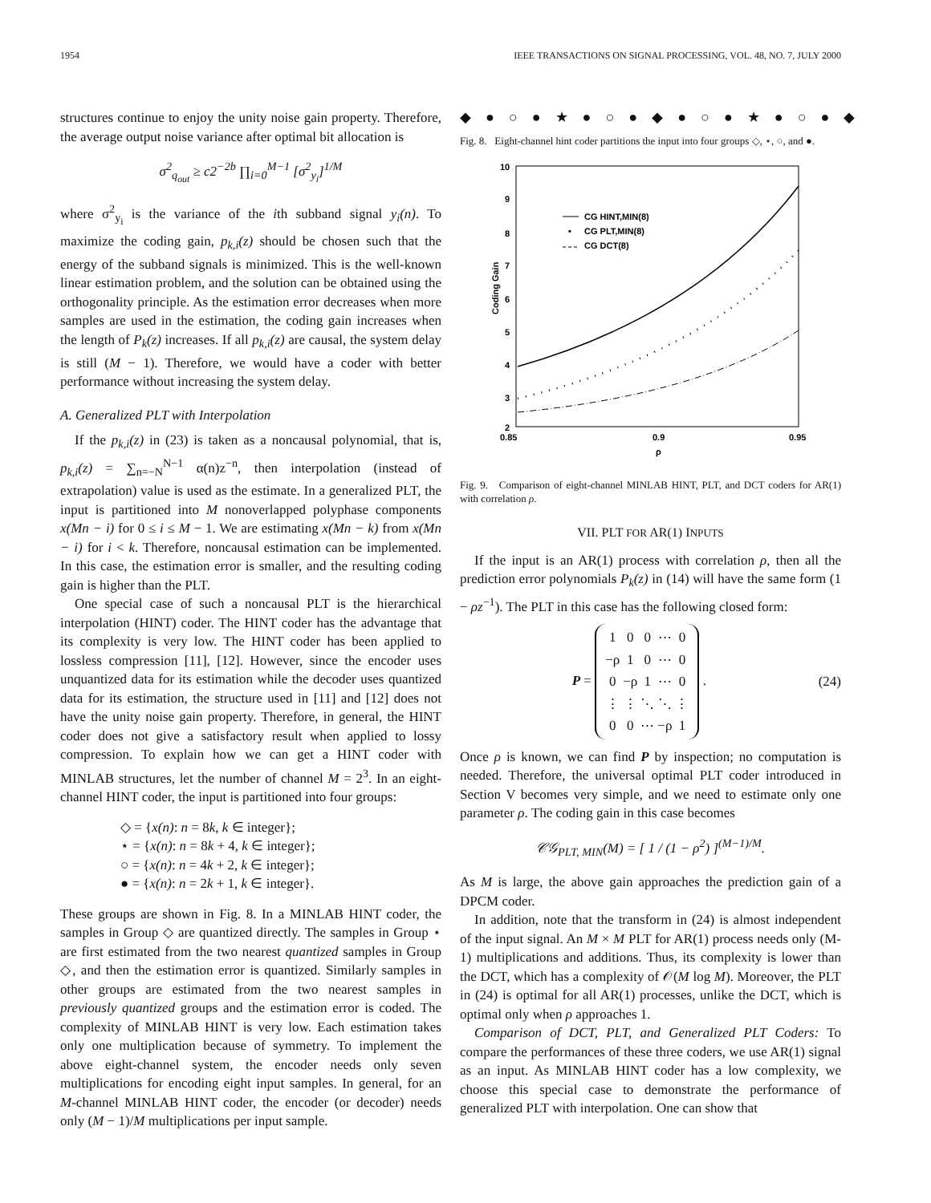1954 IEEE TRANSACTIONS ON SIGNAL PROCESSING, VOL. 48, NO. 7, JULY 2000
structures continue to enjoy the unity noise gain property. Therefore, the average output noise variance after optimal bit allocation is
σ<sup>2</sup><sub>q<sub>out</sub></sub> ≥ c2<sup>−2b</sup> ∏<sub>i=0</sub><sup>M−1</sup> [σ<sup>2</sup><sub>y<sub>i</sub></sub>]<sup>1/M</sup>
where σ<sup>2</sup><sub>y<sub>i</sub></sub> is the variance of the ith subband signal y<sub>i</sub>(n). To maximize the coding gain, p<sub>k,i</sub>(z) should be chosen such that the energy of the subband signals is minimized. This is the well-known linear estimation problem, and the solution can be obtained using the orthogonality principle. As the estimation error decreases when more samples are used in the estimation, the coding gain increases when the length of P<sub>k</sub>(z) increases. If all p<sub>k,i</sub>(z) are causal, the system delay is still (M − 1). Therefore, we would have a coder with better performance without increasing the system delay.
A. Generalized PLT with Interpolation
If the p<sub>k,i</sub>(z) in (23) is taken as a noncausal polynomial, that is, p<sub>k,i</sub>(z) = ∑<sub>n=−N</sub><sup>N−1</sup> α(n)z<sup>−n</sup>, then interpolation (instead of extrapolation) value is used as the estimate. In a generalized PLT, the input is partitioned into M nonoverlapped polyphase components x(Mn − i) for 0 ≤ i ≤ M − 1. We are estimating x(Mn − k) from x(Mn − i) for i < k. Therefore, noncausal estimation can be implemented. In this case, the estimation error is smaller, and the resulting coding gain is higher than the PLT.
One special case of such a noncausal PLT is the hierarchical interpolation (HINT) coder. The HINT coder has the advantage that its complexity is very low. The HINT coder has been applied to lossless compression [11], [12]. However, since the encoder uses unquantized data for its estimation while the decoder uses quantized data for its estimation, the structure used in [11] and [12] does not have the unity noise gain property. Therefore, in general, the HINT coder does not give a satisfactory result when applied to lossy compression. To explain how we can get a HINT coder with MINLAB structures, let the number of channel M = 2<sup>3</sup>. In an eight-channel HINT coder, the input is partitioned into four groups:
◇ = {x(n): n = 8k, k ∈ integer};
⋆ = {x(n): n = 8k + 4, k ∈ integer};
○ = {x(n): n = 4k + 2, k ∈ integer};
● = {x(n): n = 2k + 1, k ∈ integer}.
These groups are shown in Fig. 8. In a MINLAB HINT coder, the samples in Group ◇ are quantized directly. The samples in Group ⋆ are first estimated from the two nearest quantized samples in Group ◇, and then the estimation error is quantized. Similarly samples in other groups are estimated from the two nearest samples in previously quantized groups and the estimation error is coded. The complexity of MINLAB HINT is very low. Each estimation takes only one multiplication because of symmetry. To implement the above eight-channel system, the encoder needs only seven multiplications for encoding eight input samples. In general, for an M-channel MINLAB HINT coder, the encoder (or decoder) needs only (M − 1)/M multiplications per input sample.
◆●○●★●○●◆●○●★●○●◆
Fig. 8. Eight-channel hint coder partitions the input into four groups ◇, ⋆, ○, and ●.
10
9
8
7
6
5
4
3
2
0.85
0.9
0.95
ρ
Coding Gain
CG HINT,MIN(8)
•
CG PLT,MIN(8)
CG DCT(8)
Fig. 9. Comparison of eight-channel MINLAB HINT, PLT, and DCT coders for AR(1) with correlation ρ.
VII. PLT FOR AR(1) INPUTS
If the input is an AR(1) process with correlation ρ, then all the prediction error polynomials P<sub>k</sub>(z) in (14) will have the same form (1 − ρz<sup>−1</sup>). The PLT in this case has the following closed form:
P =
| 1 | 0 | 0 | ⋯ | 0 |
| −ρ | 1 | 0 | ⋯ | 0 |
| 0 | −ρ | 1 | ⋯ | 0 |
| ⋮ | ⋮ | ⋱ | ⋱ | ⋮ |
| 0 | 0 | ⋯ | −ρ | 1 |
.
(24)
Once ρ is known, we can find P by inspection; no computation is needed. Therefore, the universal optimal PLT coder introduced in Section V becomes very simple, and we need to estimate only one parameter ρ. The coding gain in this case becomes
𝒞𝒢<sub>PLT, MIN</sub>(M) = [ 1 / (1 − ρ<sup>2</sup>) ]<sup>(M−1)/M</sup>.
As M is large, the above gain approaches the prediction gain of a DPCM coder.
In addition, note that the transform in (24) is almost independent of the input signal. An M × M PLT for AR(1) process needs only (M-1) multiplications and additions. Thus, its complexity is lower than the DCT, which has a complexity of 𝒪(M log M). Moreover, the PLT in (24) is optimal for all AR(1) processes, unlike the DCT, which is optimal only when ρ approaches 1.
Comparison of DCT, PLT, and Generalized PLT Coders: To compare the performances of these three coders, we use AR(1) signal as an input. As MINLAB HINT coder has a low complexity, we choose this special case to demonstrate the performance of generalized PLT with interpolation. One can show that